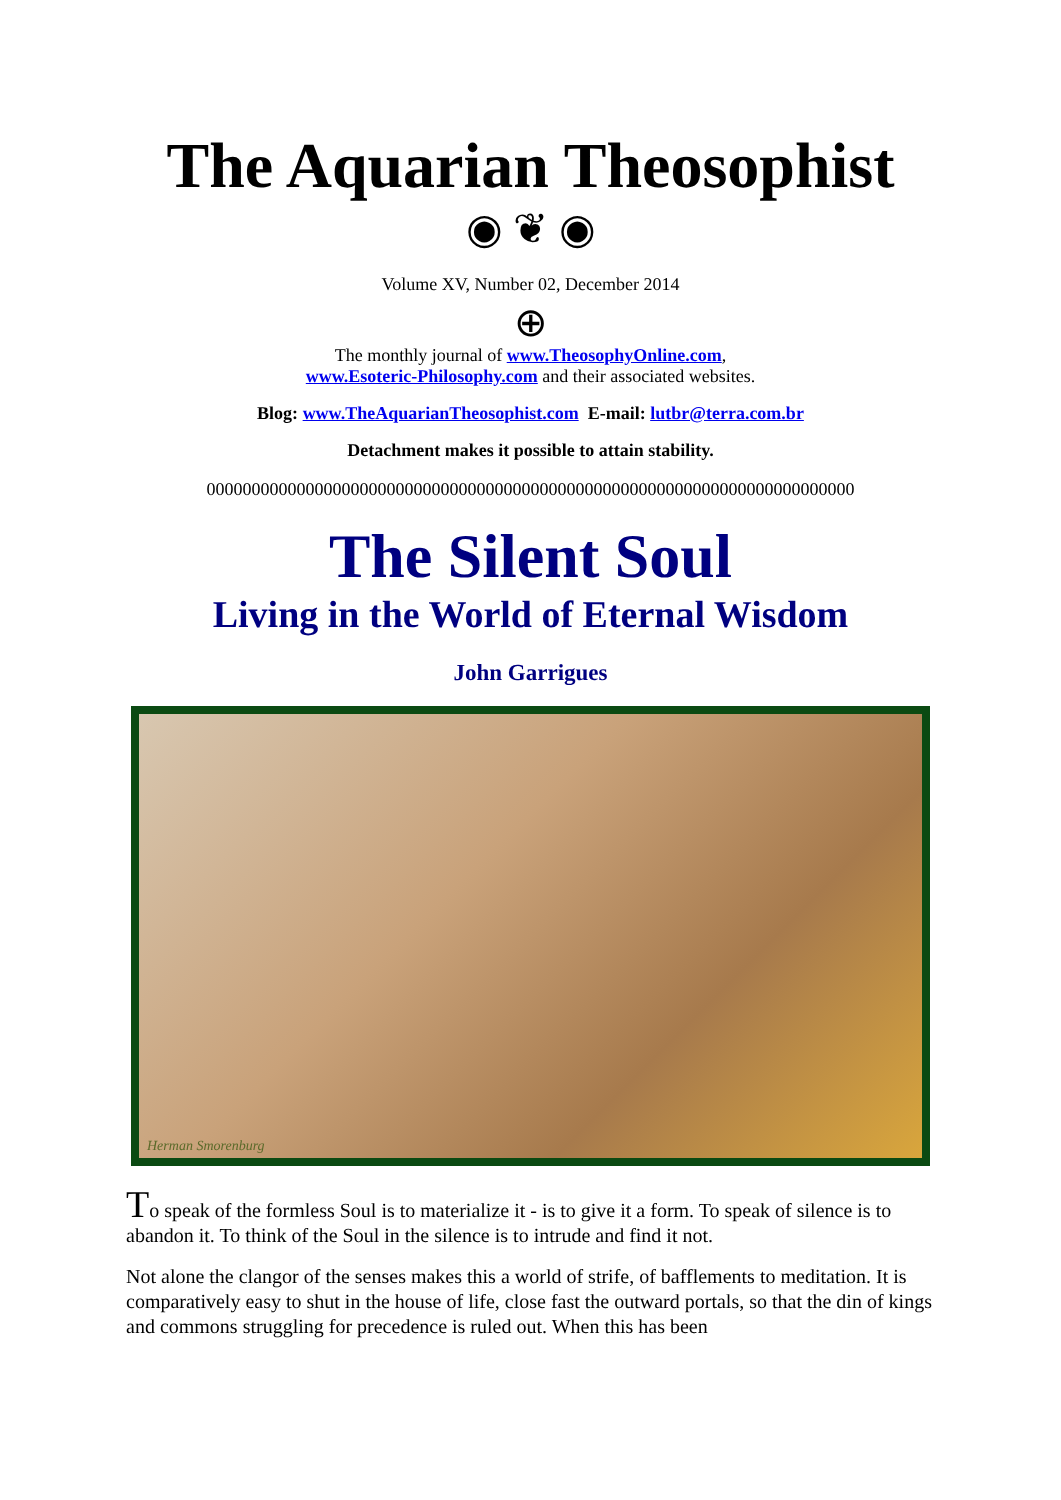The Aquarian Theosophist
◉ ❦ ◉
Volume XV, Number 02, December 2014
⊕
The monthly journal of www.TheosophyOnline.com,
www.Esoteric-Philosophy.com and their associated websites.
Blog: www.TheAquarianTheosophist.com E-mail: lutbr@terra.com.br
Detachment makes it possible to attain stability.
000000000000000000000000000000000000000000000000000000000000000000000000
The Silent Soul
Living in the World of Eternal Wisdom
John Garrigues
Herman Smorenburg
To speak of the formless Soul is to materialize it - is to give it a form. To speak of silence is to abandon it. To think of the Soul in the silence is to intrude and find it not.
Not alone the clangor of the senses makes this a world of strife, of bafflements to meditation. It is comparatively easy to shut in the house of life, close fast the outward portals, so that the din of kings and commons struggling for precedence is ruled out. When this has been